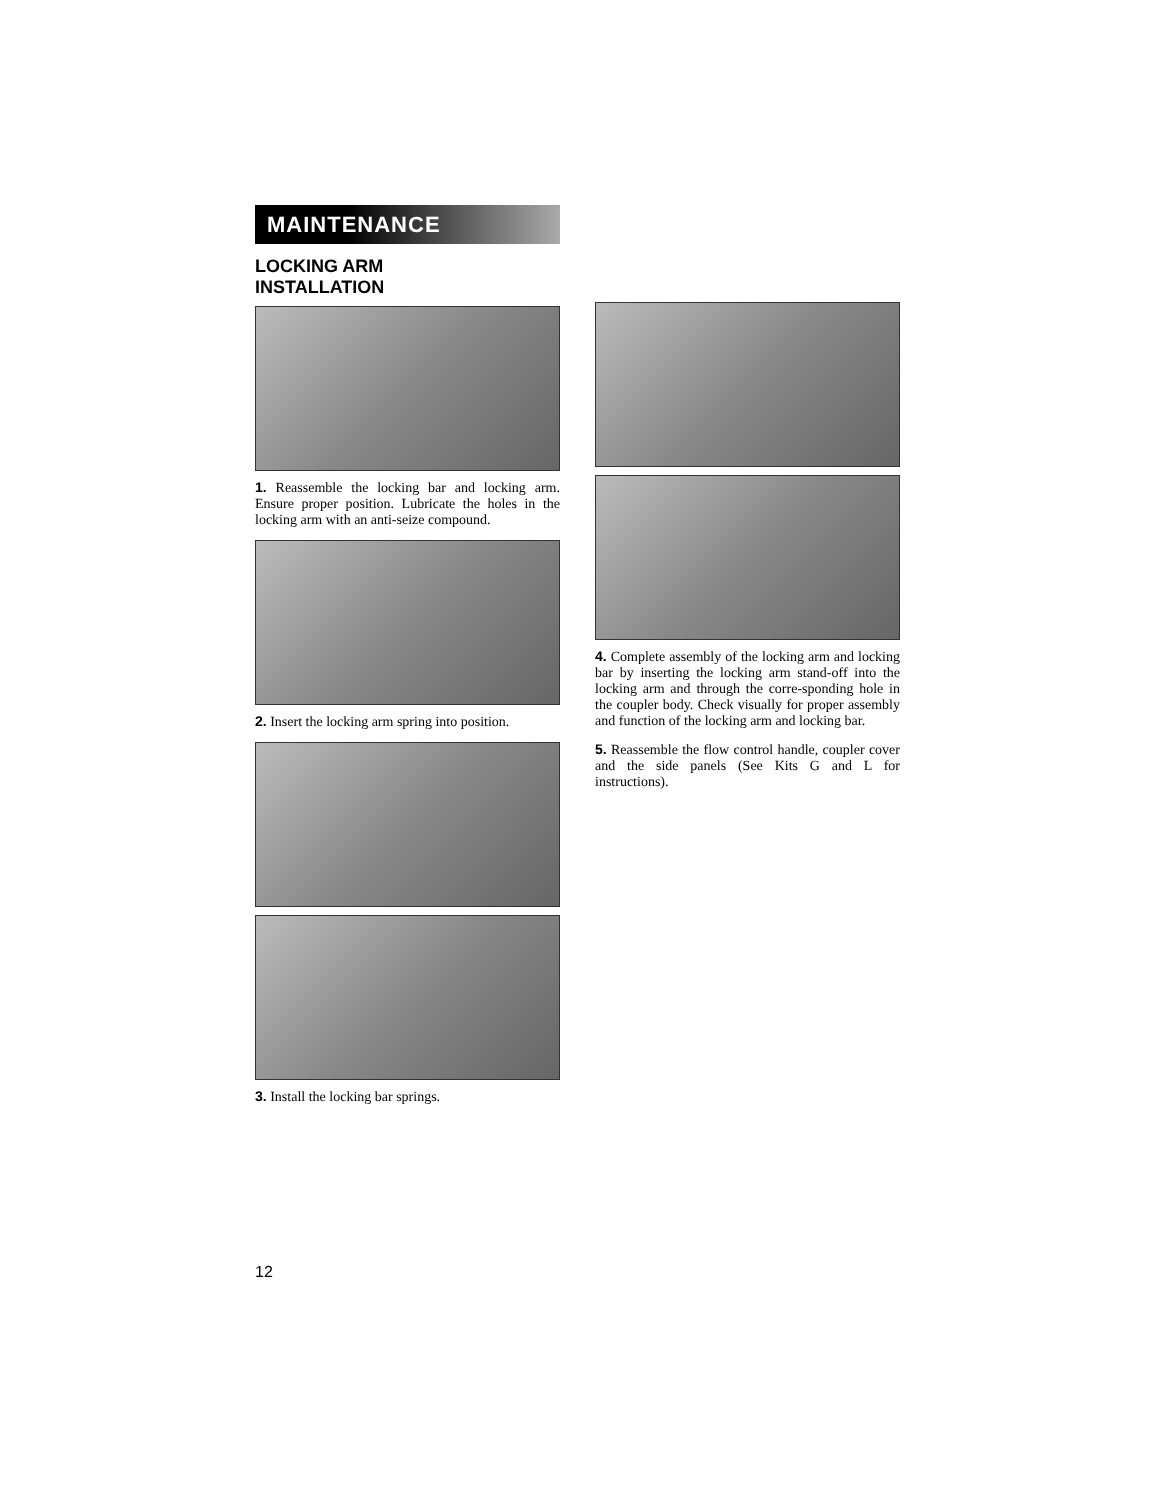MAINTENANCE
LOCKING ARM
INSTALLATION
1. Reassemble the locking bar and locking arm. Ensure proper position. Lubricate the holes in the locking arm with an anti-seize compound.
2. Insert the locking arm spring into position.
3. Install the locking bar springs.
4. Complete assembly of the locking arm and locking bar by inserting the locking arm stand-off into the locking arm and through the corre-sponding hole in the coupler body. Check visually for proper assembly and function of the locking arm and locking bar.
5. Reassemble the flow control handle, coupler cover and the side panels (See Kits G and L for instructions).
12